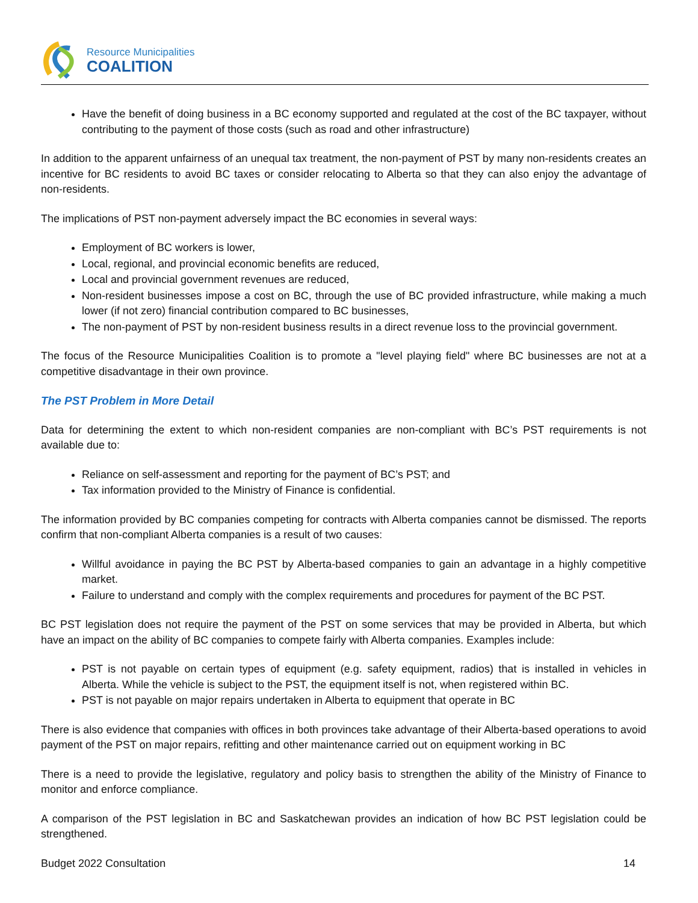Resource Municipalities
COALITION
Have the benefit of doing business in a BC economy supported and regulated at the cost of the BC taxpayer, without contributing to the payment of those costs (such as road and other infrastructure)
In addition to the apparent unfairness of an unequal tax treatment, the non-payment of PST by many non-residents creates an incentive for BC residents to avoid BC taxes or consider relocating to Alberta so that they can also enjoy the advantage of non-residents.
The implications of PST non-payment adversely impact the BC economies in several ways:
Employment of BC workers is lower,
Local, regional, and provincial economic benefits are reduced,
Local and provincial government revenues are reduced,
Non-resident businesses impose a cost on BC, through the use of BC provided infrastructure, while making a much lower (if not zero) financial contribution compared to BC businesses,
The non-payment of PST by non-resident business results in a direct revenue loss to the provincial government.
The focus of the Resource Municipalities Coalition is to promote a "level playing field" where BC businesses are not at a competitive disadvantage in their own province.
The PST Problem in More Detail
Data for determining the extent to which non-resident companies are non-compliant with BC’s PST requirements is not available due to:
Reliance on self-assessment and reporting for the payment of BC’s PST; and
Tax information provided to the Ministry of Finance is confidential.
The information provided by BC companies competing for contracts with Alberta companies cannot be dismissed. The reports confirm that non-compliant Alberta companies is a result of two causes:
Willful avoidance in paying the BC PST by Alberta-based companies to gain an advantage in a highly competitive market.
Failure to understand and comply with the complex requirements and procedures for payment of the BC PST.
BC PST legislation does not require the payment of the PST on some services that may be provided in Alberta, but which have an impact on the ability of BC companies to compete fairly with Alberta companies. Examples include:
PST is not payable on certain types of equipment (e.g. safety equipment, radios) that is installed in vehicles in Alberta. While the vehicle is subject to the PST, the equipment itself is not, when registered within BC.
PST is not payable on major repairs undertaken in Alberta to equipment that operate in BC
There is also evidence that companies with offices in both provinces take advantage of their Alberta-based operations to avoid payment of the PST on major repairs, refitting and other maintenance carried out on equipment working in BC
There is a need to provide the legislative, regulatory and policy basis to strengthen the ability of the Ministry of Finance to monitor and enforce compliance.
A comparison of the PST legislation in BC and Saskatchewan provides an indication of how BC PST legislation could be strengthened.
Budget 2022 Consultation 14